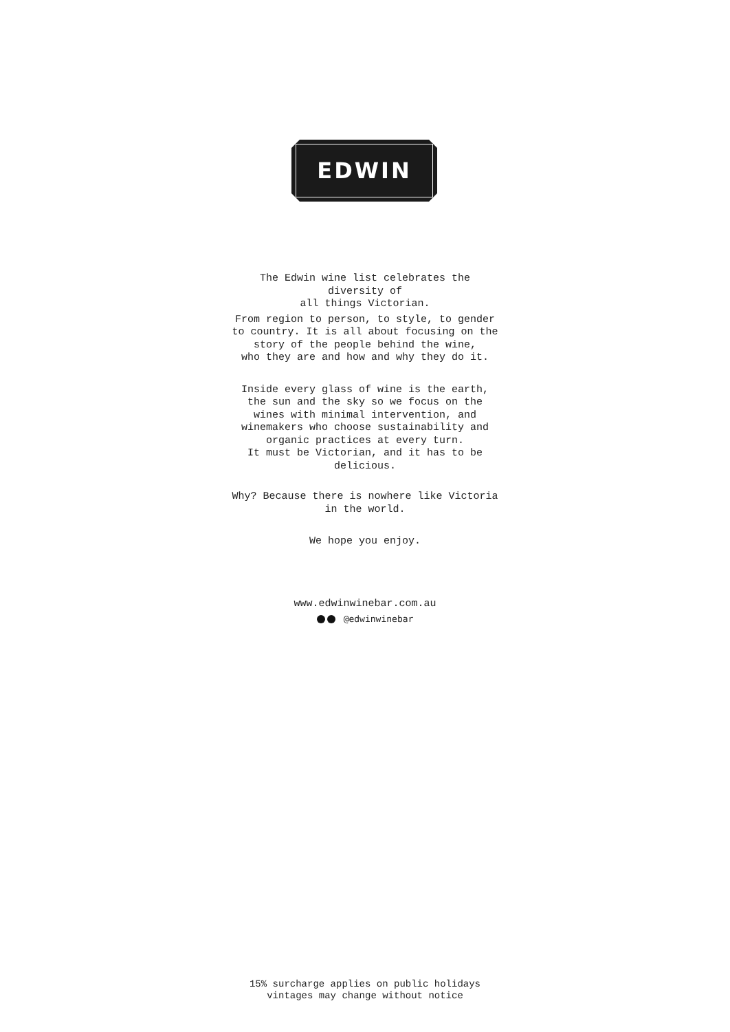EDWIN
The Edwin wine list celebrates the
diversity of
all things Victorian.
From region to person, to style, to gender
to country. It is all about focusing on the
story of the people behind the wine,
who they are and how and why they do it.
Inside every glass of wine is the earth,
the sun and the sky so we focus on the
wines with minimal intervention, and
winemakers who choose sustainability and
organic practices at every turn.
It must be Victorian, and it has to be
delicious.
Why? Because there is nowhere like Victoria
in the world.
We hope you enjoy.
www.edwinwinebar.com.au
@edwinwinebar
15% surcharge applies on public holidays
vintages may change without notice